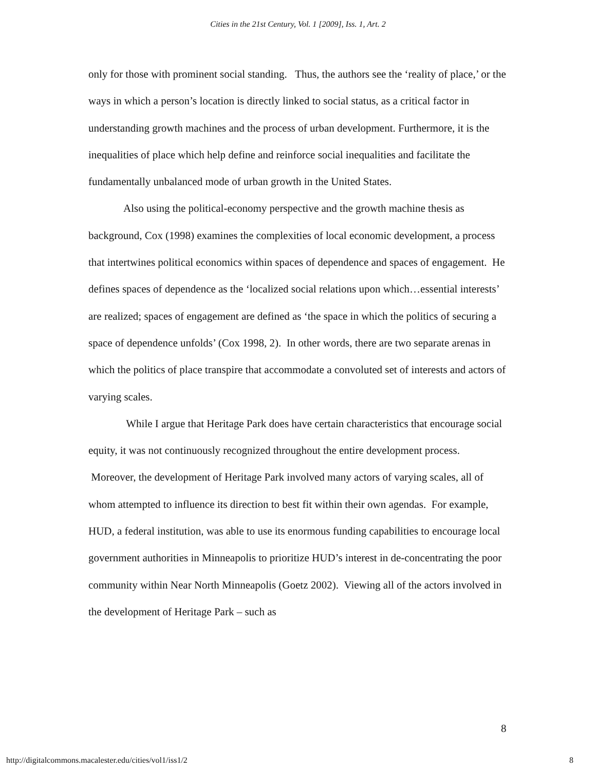Cities in the 21st Century, Vol. 1 [2009], Iss. 1, Art. 2
only for those with prominent social standing. Thus, the authors see the ‘reality of place,’ or the ways in which a person’s location is directly linked to social status, as a critical factor in understanding growth machines and the process of urban development. Furthermore, it is the inequalities of place which help define and reinforce social inequalities and facilitate the fundamentally unbalanced mode of urban growth in the United States.
Also using the political-economy perspective and the growth machine thesis as background, Cox (1998) examines the complexities of local economic development, a process that intertwines political economics within spaces of dependence and spaces of engagement. He defines spaces of dependence as the ‘localized social relations upon which…essential interests’ are realized; spaces of engagement are defined as ‘the space in which the politics of securing a space of dependence unfolds’ (Cox 1998, 2). In other words, there are two separate arenas in which the politics of place transpire that accommodate a convoluted set of interests and actors of varying scales.
While I argue that Heritage Park does have certain characteristics that encourage social equity, it was not continuously recognized throughout the entire development process. Moreover, the development of Heritage Park involved many actors of varying scales, all of whom attempted to influence its direction to best fit within their own agendas. For example, HUD, a federal institution, was able to use its enormous funding capabilities to encourage local government authorities in Minneapolis to prioritize HUD’s interest in de-concentrating the poor community within Near North Minneapolis (Goetz 2002). Viewing all of the actors involved in the development of Heritage Park – such as
8
http://digitalcommons.macalester.edu/cities/vol1/iss1/2 8